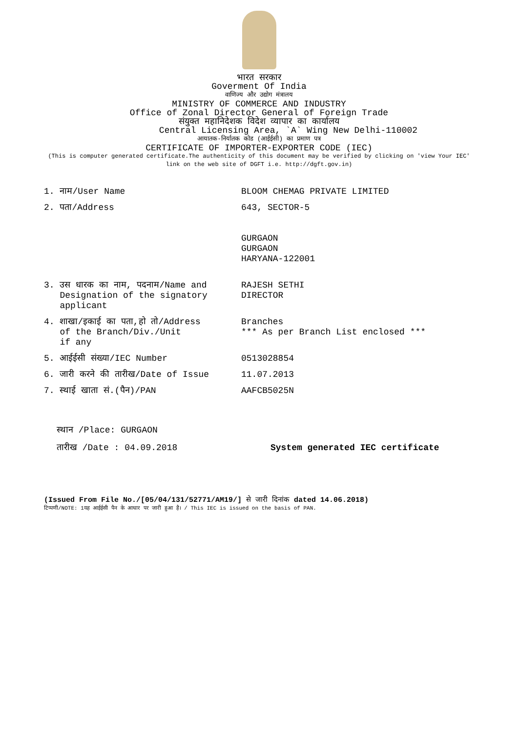भारत सरकार
Goverment Of India
वाणिज्य और उद्योग मंत्रालय
MINISTRY OF COMMERCE AND INDUSTRY
Office of Zonal Director General of Foreign Trade
संयुक्त महानिदेशक विदेश व्यापार का कार्यालय
Central Licensing Area, `A` Wing New Delhi-110002
आयातक-निर्यातक कोड (आईईसी) का प्रमाण पत्र
CERTIFICATE OF IMPORTER-EXPORTER CODE (IEC)
(This is computer generated certificate.The authenticity of this document may be verified by clicking on 'view Your IEC'
link on the web site of DGFT i.e. http://dgft.gov.in)
| 1. नाम/User Name | BLOOM CHEMAG PRIVATE LIMITED |
| 2. पता/Address | 643, SECTOR-5 GURGAON GURGAON HARYANA-122001 |
| 3. उस धारक का नाम, पदनाम/Name and Designation of the signatory applicant | RAJESH SETHI DIRECTOR |
| 4. शाखा/इकाई का पता,हो तो/Address of the Branch/Div./Unit if any | Branches *** As per Branch List enclosed *** |
| 5. आईईसी संख्या/IEC Number | 0513028854 |
| 6. जारी करने की तारीख/Date of Issue | 11.07.2013 |
| 7. स्थाई खाता सं.(पैन)/PAN | AAFCB5025N |
स्थान /Place: GURGAON
तारीख /Date : 04.09.2018 System generated IEC certificate
(Issued From File No./[05/04/131/52771/AM19/] से जारी दिनांक dated 14.06.2018)
टिप्पणी/NOTE: 1यह आईईसी पैन के आधार पर जारी हुआ है। / This IEC is issued on the basis of PAN.